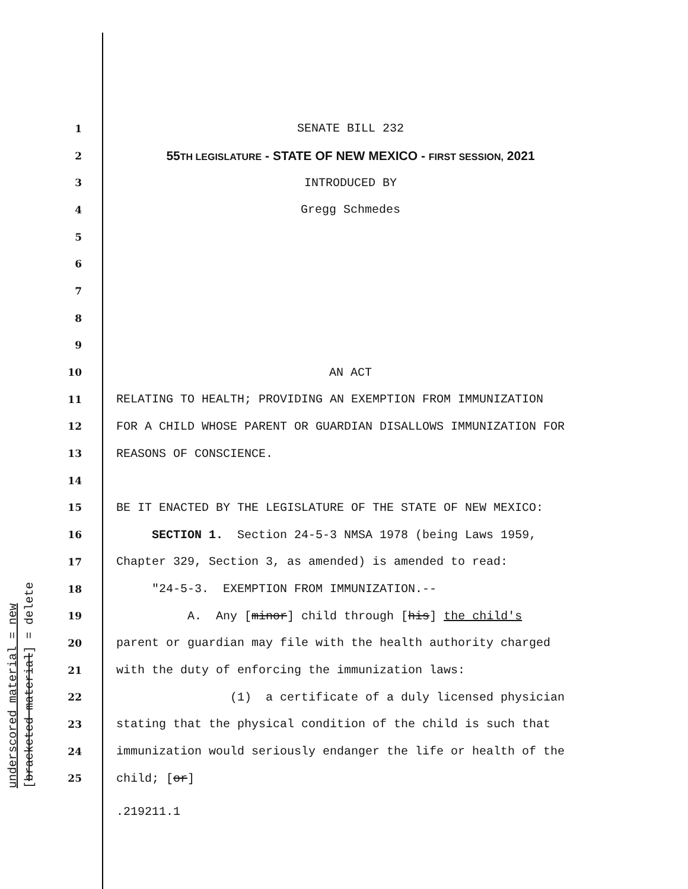underscored material = new [bracketed material] = delete
1 SENATE BILL 232
2 55TH LEGISLATURE - STATE OF NEW MEXICO - FIRST SESSION, 2021
3 INTRODUCED BY
4 Gregg Schmedes
5
6
7
8
9
10 AN ACT
11 RELATING TO HEALTH; PROVIDING AN EXEMPTION FROM IMMUNIZATION
12 FOR A CHILD WHOSE PARENT OR GUARDIAN DISALLOWS IMMUNIZATION FOR
13 REASONS OF CONSCIENCE.
14
15 BE IT ENACTED BY THE LEGISLATURE OF THE STATE OF NEW MEXICO:
16 SECTION 1. Section 24-5-3 NMSA 1978 (being Laws 1959,
17 Chapter 329, Section 3, as amended) is amended to read:
18 "24-5-3. EXEMPTION FROM IMMUNIZATION.--
19 A. Any [minor] child through [his] the child's
20 parent or guardian may file with the health authority charged
21 with the duty of enforcing the immunization laws:
22 (1) a certificate of a duly licensed physician
23 stating that the physical condition of the child is such that
24 immunization would seriously endanger the life or health of the
25 child; [or]
.219211.1